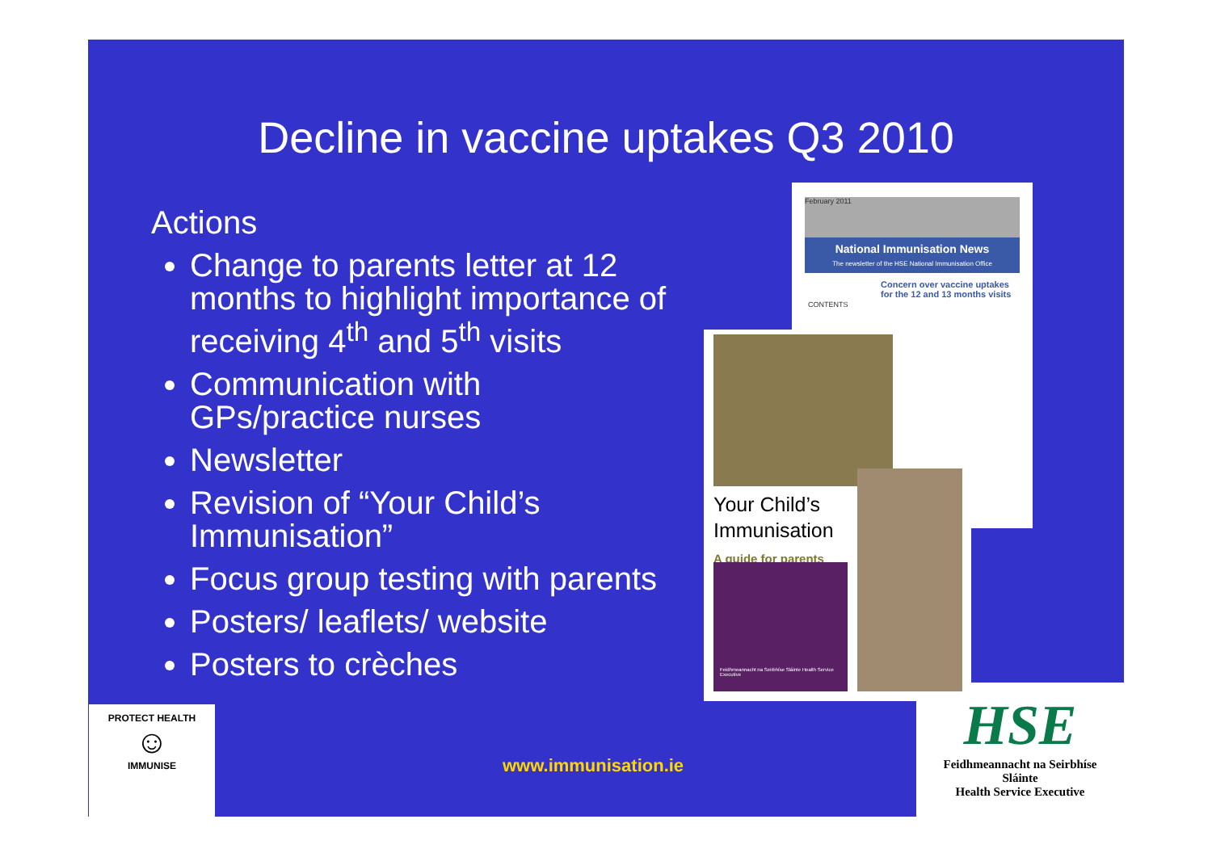Decline in vaccine uptakes Q3 2010
Actions
Change to parents letter at 12 months to highlight importance of receiving 4<sup>th</sup> and 5<sup>th</sup> visits
Communication with GPs/practice nurses
Newsletter
Revision of “Your Child’s Immunisation”
Focus group testing with parents
Posters/ leaflets/ website
Posters to crèches
February 2011
National Immunisation News
The newsletter of the HSE National Immunisation Office
Concern over vaccine uptakes for the 12 and 13 months visits
CONTENTS
Your Child’s
Immunisation
A guide for parents
Feidhmeannacht na Seirbhíse Sláinte Health Service Executive
PROTECT HEALTH
☺
IMMUNISE
www.immunisation.ie
HSE
Feidhmeannacht na Seirbhíse Sláinte
Health Service Executive